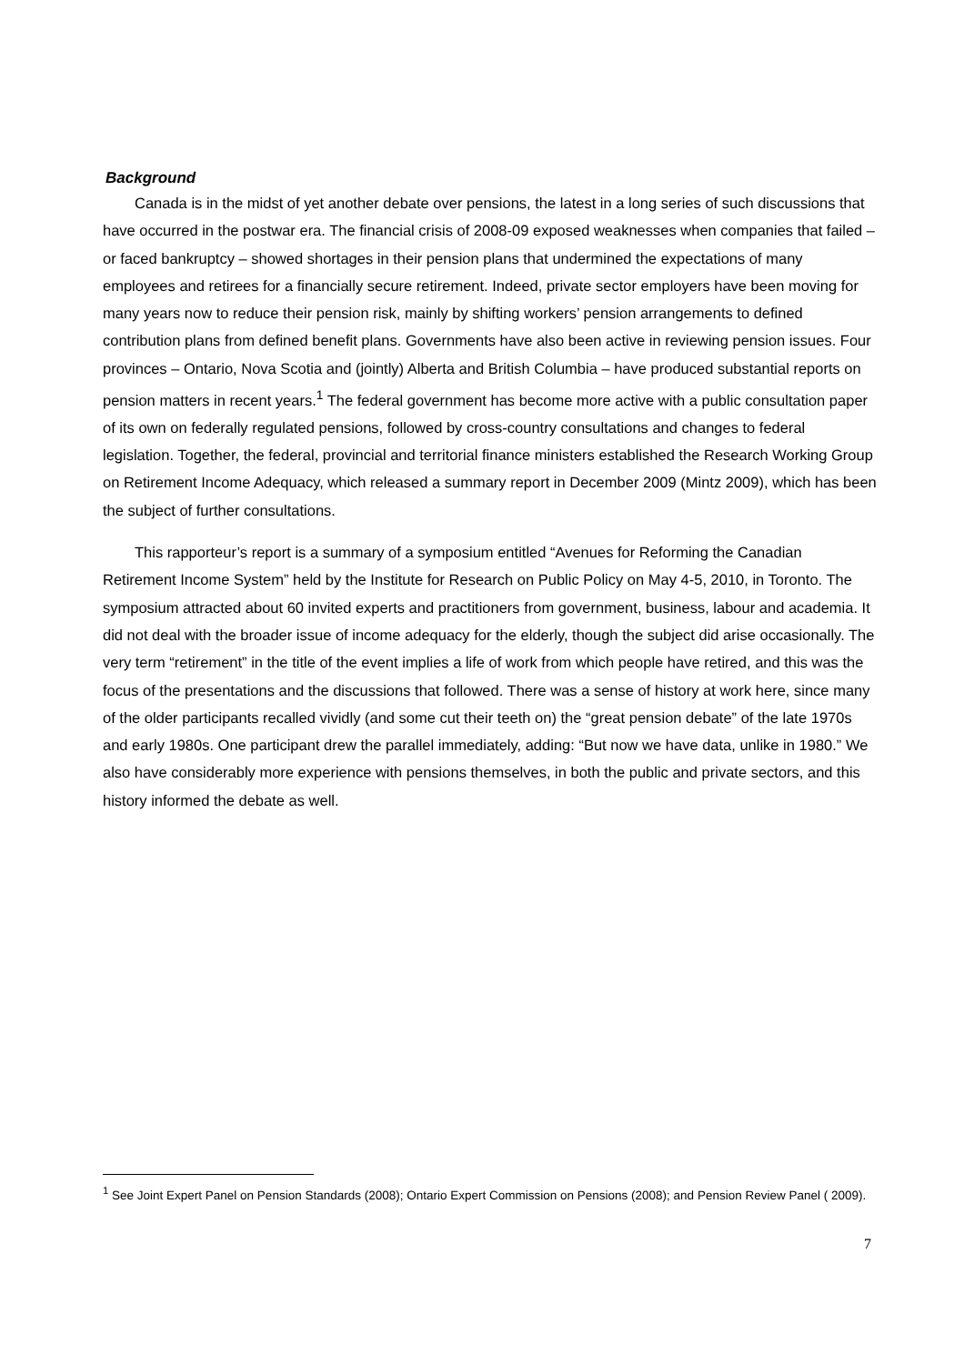Background
Canada is in the midst of yet another debate over pensions, the latest in a long series of such discussions that have occurred in the postwar era. The financial crisis of 2008-09 exposed weaknesses when companies that failed – or faced bankruptcy – showed shortages in their pension plans that undermined the expectations of many employees and retirees for a financially secure retirement. Indeed, private sector employers have been moving for many years now to reduce their pension risk, mainly by shifting workers’ pension arrangements to defined contribution plans from defined benefit plans. Governments have also been active in reviewing pension issues. Four provinces – Ontario, Nova Scotia and (jointly) Alberta and British Columbia – have produced substantial reports on pension matters in recent years.<sup>1</sup> The federal government has become more active with a public consultation paper of its own on federally regulated pensions, followed by cross-country consultations and changes to federal legislation. Together, the federal, provincial and territorial finance ministers established the Research Working Group on Retirement Income Adequacy, which released a summary report in December 2009 (Mintz 2009), which has been the subject of further consultations.
This rapporteur’s report is a summary of a symposium entitled “Avenues for Reforming the Canadian Retirement Income System” held by the Institute for Research on Public Policy on May 4-5, 2010, in Toronto. The symposium attracted about 60 invited experts and practitioners from government, business, labour and academia. It did not deal with the broader issue of income adequacy for the elderly, though the subject did arise occasionally. The very term “retirement” in the title of the event implies a life of work from which people have retired, and this was the focus of the presentations and the discussions that followed. There was a sense of history at work here, since many of the older participants recalled vividly (and some cut their teeth on) the “great pension debate” of the late 1970s and early 1980s. One participant drew the parallel immediately, adding: “But now we have data, unlike in 1980.” We also have considerably more experience with pensions themselves, in both the public and private sectors, and this history informed the debate as well.
<sup>1</sup> See Joint Expert Panel on Pension Standards (2008); Ontario Expert Commission on Pensions (2008); and Pension Review Panel ( 2009).
7